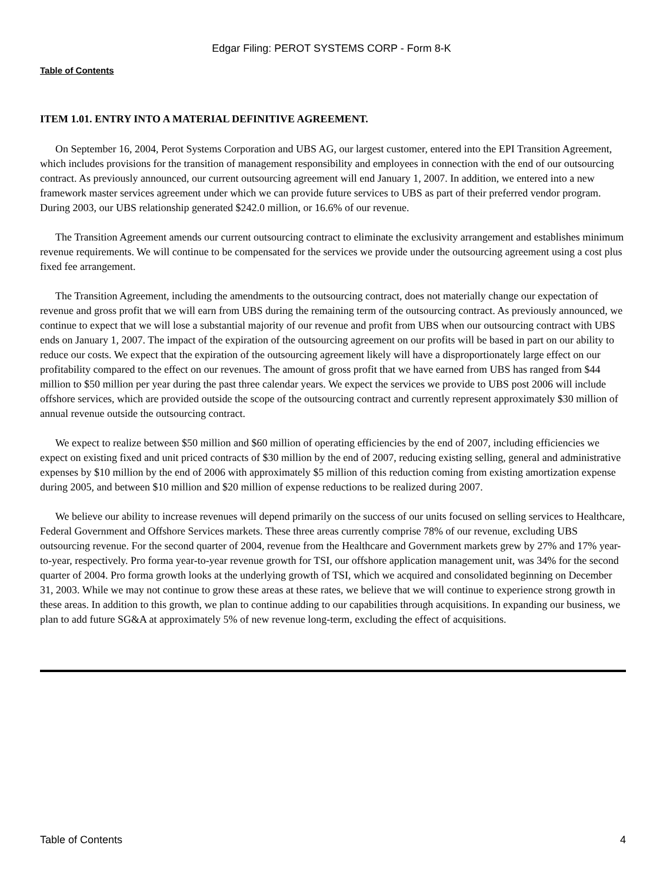Edgar Filing: PEROT SYSTEMS CORP - Form 8-K
Table of Contents
ITEM 1.01. ENTRY INTO A MATERIAL DEFINITIVE AGREEMENT.
On September 16, 2004, Perot Systems Corporation and UBS AG, our largest customer, entered into the EPI Transition Agreement, which includes provisions for the transition of management responsibility and employees in connection with the end of our outsourcing contract. As previously announced, our current outsourcing agreement will end January 1, 2007. In addition, we entered into a new framework master services agreement under which we can provide future services to UBS as part of their preferred vendor program. During 2003, our UBS relationship generated $242.0 million, or 16.6% of our revenue.
The Transition Agreement amends our current outsourcing contract to eliminate the exclusivity arrangement and establishes minimum revenue requirements. We will continue to be compensated for the services we provide under the outsourcing agreement using a cost plus fixed fee arrangement.
The Transition Agreement, including the amendments to the outsourcing contract, does not materially change our expectation of revenue and gross profit that we will earn from UBS during the remaining term of the outsourcing contract. As previously announced, we continue to expect that we will lose a substantial majority of our revenue and profit from UBS when our outsourcing contract with UBS ends on January 1, 2007. The impact of the expiration of the outsourcing agreement on our profits will be based in part on our ability to reduce our costs. We expect that the expiration of the outsourcing agreement likely will have a disproportionately large effect on our profitability compared to the effect on our revenues. The amount of gross profit that we have earned from UBS has ranged from $44 million to $50 million per year during the past three calendar years. We expect the services we provide to UBS post 2006 will include offshore services, which are provided outside the scope of the outsourcing contract and currently represent approximately $30 million of annual revenue outside the outsourcing contract.
We expect to realize between $50 million and $60 million of operating efficiencies by the end of 2007, including efficiencies we expect on existing fixed and unit priced contracts of $30 million by the end of 2007, reducing existing selling, general and administrative expenses by $10 million by the end of 2006 with approximately $5 million of this reduction coming from existing amortization expense during 2005, and between $10 million and $20 million of expense reductions to be realized during 2007.
We believe our ability to increase revenues will depend primarily on the success of our units focused on selling services to Healthcare, Federal Government and Offshore Services markets. These three areas currently comprise 78% of our revenue, excluding UBS outsourcing revenue. For the second quarter of 2004, revenue from the Healthcare and Government markets grew by 27% and 17% year-to-year, respectively. Pro forma year-to-year revenue growth for TSI, our offshore application management unit, was 34% for the second quarter of 2004. Pro forma growth looks at the underlying growth of TSI, which we acquired and consolidated beginning on December 31, 2003. While we may not continue to grow these areas at these rates, we believe that we will continue to experience strong growth in these areas. In addition to this growth, we plan to continue adding to our capabilities through acquisitions. In expanding our business, we plan to add future SG&A at approximately 5% of new revenue long-term, excluding the effect of acquisitions.
Table of Contents 4